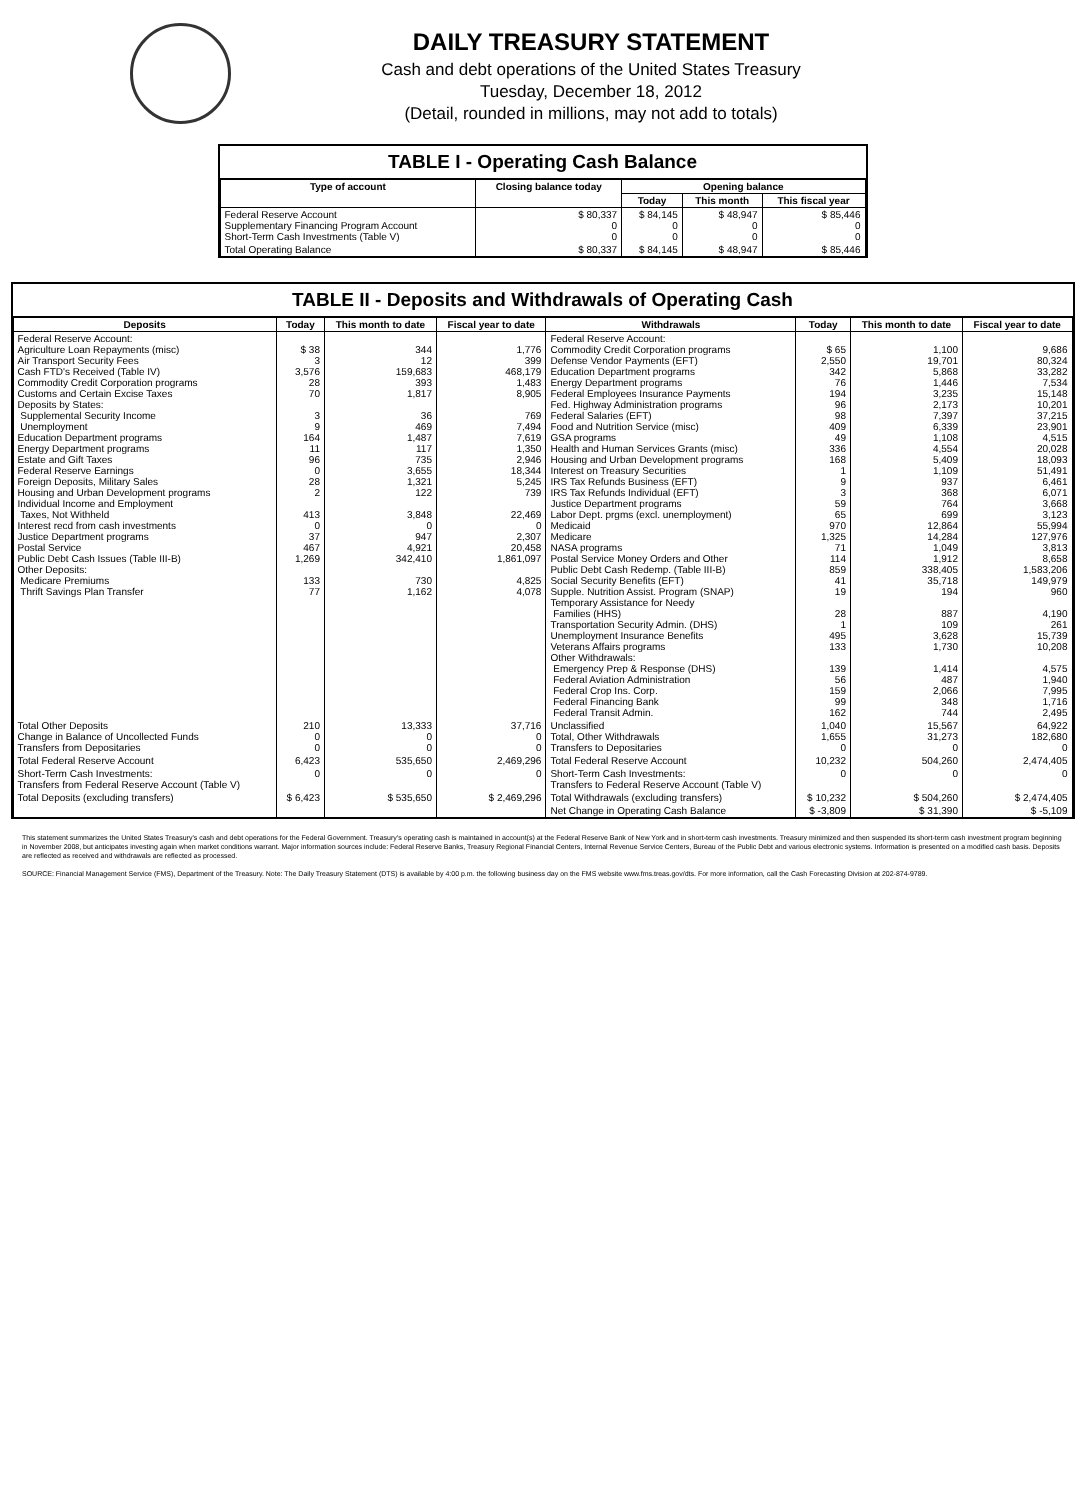DAILY TREASURY STATEMENT
Cash and debt operations of the United States Treasury
Tuesday, December 18, 2012
(Detail, rounded in millions, may not add to totals)
TABLE I - Operating Cash Balance
| Type of account | Closing balance today | Opening balance | | |
| --- | --- | --- | --- | --- |
| | | Today | This month | This fiscal year |
| Federal Reserve Account Supplementary Financing Program Account Short-Term Cash Investments (Table V) | $ 80,337 0 0 | $ 84,145 0 0 | $ 48,947 0 0 | $ 85,446 0 0 |
| Total Operating Balance | $ 80,337 | $ 84,145 | $ 48,947 | $ 85,446 |
TABLE II - Deposits and Withdrawals of Operating Cash
| Deposits | Today | This month to date | Fiscal year to date | Withdrawals | Today | This month to date | Fiscal year to date |
| --- | --- | --- | --- | --- | --- | --- | --- |
| Federal Reserve Account: Agriculture Loan Repayments (misc) Air Transport Security Fees Cash FTD's Received (Table IV) Commodity Credit Corporation programs Customs and Certain Excise Taxes Deposits by States: Supplemental Security Income Unemployment Education Department programs Energy Department programs Estate and Gift Taxes Federal Reserve Earnings Foreign Deposits, Military Sales Housing and Urban Development programs Individual Income and Employment Taxes, Not Withheld Interest recd from cash investments Justice Department programs Postal Service Public Debt Cash Issues (Table III-B) Other Deposits: Medicare Premiums Thrift Savings Plan Transfer | $ 38 3 3,576 28 70 3 9 164 11 96 0 28 2 413 0 37 467 1,269 133 77 | 344 12 159,683 393 1,817 36 469 1,487 117 735 3,655 1,321 122 3,848 0 947 4,921 342,410 730 1,162 | 1,776 399 468,179 1,483 8,905 769 7,494 7,619 1,350 2,946 18,344 5,245 739 22,469 0 2,307 20,458 1,861,097 4,825 4,078 | Federal Reserve Account: Commodity Credit Corporation programs Defense Vendor Payments (EFT) Education Department programs Energy Department programs Federal Employees Insurance Payments Fed. Highway Administration programs Federal Salaries (EFT) Food and Nutrition Service (misc) GSA programs Health and Human Services Grants (misc) Housing and Urban Development programs Interest on Treasury Securities IRS Tax Refunds Business (EFT) IRS Tax Refunds Individual (EFT) Justice Department programs Labor Dept. prgms (excl. unemployment) Medicaid Medicare NASA programs Postal Service Money Orders and Other Public Debt Cash Redemp. (Table III-B) Social Security Benefits (EFT) Supple. Nutrition Assist. Program (SNAP) Temporary Assistance for Needy Families (HHS) Transportation Security Admin. (DHS) Unemployment Insurance Benefits Veterans Affairs programs Other Withdrawals: Emergency Prep & Response (DHS) Federal Aviation Administration Federal Crop Ins. Corp. Federal Financing Bank Federal Transit Admin. | $ 65 2,550 342 76 194 96 98 409 49 336 168 1 9 3 59 65 970 1,325 71 114 859 41 19 28 1 495 133 139 56 159 99 162 | 1,100 19,701 5,868 1,446 3,235 2,173 7,397 6,339 1,108 4,554 5,409 1,109 937 368 764 699 12,864 14,284 1,049 1,912 338,405 35,718 194 887 109 3,628 1,730 1,414 487 2,066 348 744 | 9,686 80,324 33,282 7,534 15,148 10,201 37,215 23,901 4,515 20,028 18,093 51,491 6,461 6,071 3,668 3,123 55,994 127,976 3,813 8,658 1,583,206 149,979 960 4,190 261 15,739 10,208 4,575 1,940 7,995 1,716 2,495 |
| Total Other Deposits Change in Balance of Uncollected Funds Transfers from Depositaries | 210 0 0 | 13,333 0 0 | 37,716 0 0 | Unclassified Total, Other Withdrawals Transfers to Depositaries | 1,040 1,655 0 | 15,567 31,273 0 | 64,922 182,680 0 |
| Total Federal Reserve Account | 6,423 | 535,650 | 2,469,296 | Total Federal Reserve Account | 10,232 | 504,260 | 2,474,405 |
| Short-Term Cash Investments: Transfers from Federal Reserve Account (Table V) | 0 | 0 | 0 | Short-Term Cash Investments: Transfers to Federal Reserve Account (Table V) | 0 | 0 | 0 |
| Total Deposits (excluding transfers) | $ 6,423 | $ 535,650 | $ 2,469,296 | Total Withdrawals (excluding transfers) | $ 10,232 | $ 504,260 | $ 2,474,405 |
| | | | | Net Change in Operating Cash Balance | $ -3,809 | $ 31,390 | $ -5,109 |
This statement summarizes the United States Treasury's cash and debt operations for the Federal Government. Treasury's operating cash is maintained in account(s) at the Federal Reserve Bank of New York and in short-term cash investments. Treasury minimized and then suspended its short-term cash investment program beginning in November 2008, but anticipates investing again when market conditions warrant. Major information sources include: Federal Reserve Banks, Treasury Regional Financial Centers, Internal Revenue Service Centers, Bureau of the Public Debt and various electronic systems. Information is presented on a modified cash basis. Deposits are reflected as received and withdrawals are reflected as processed.
SOURCE: Financial Management Service (FMS), Department of the Treasury. Note: The Daily Treasury Statement (DTS) is available by 4:00 p.m. the following business day on the FMS website www.fms.treas.gov/dts. For more information, call the Cash Forecasting Division at 202-874-9789.